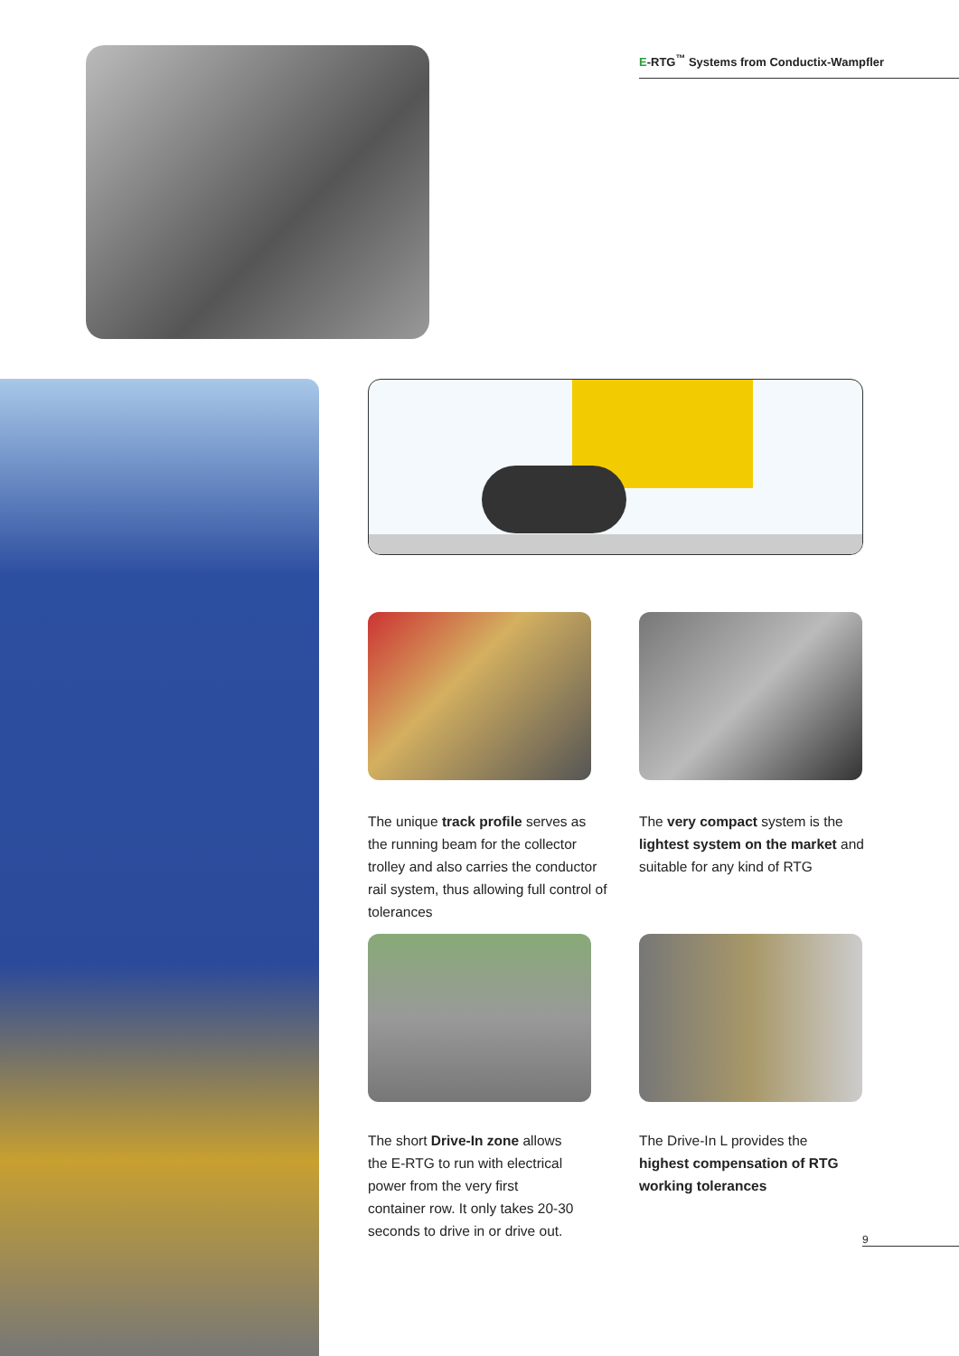E-RTG<sup>™</sup> Systems from Conductix-Wampfler
The unique track profile serves as the running beam for the collector trolley and also carries the conductor rail system, thus allowing full control of tolerances
The very compact system is the lightest system on the market and suitable for any kind of RTG
The short Drive-In zone allows the E-RTG to run with electrical power from the very first container row. It only takes 20-30 seconds to drive in or drive out.
The Drive-In L provides the highest compensation of RTG working tolerances
9